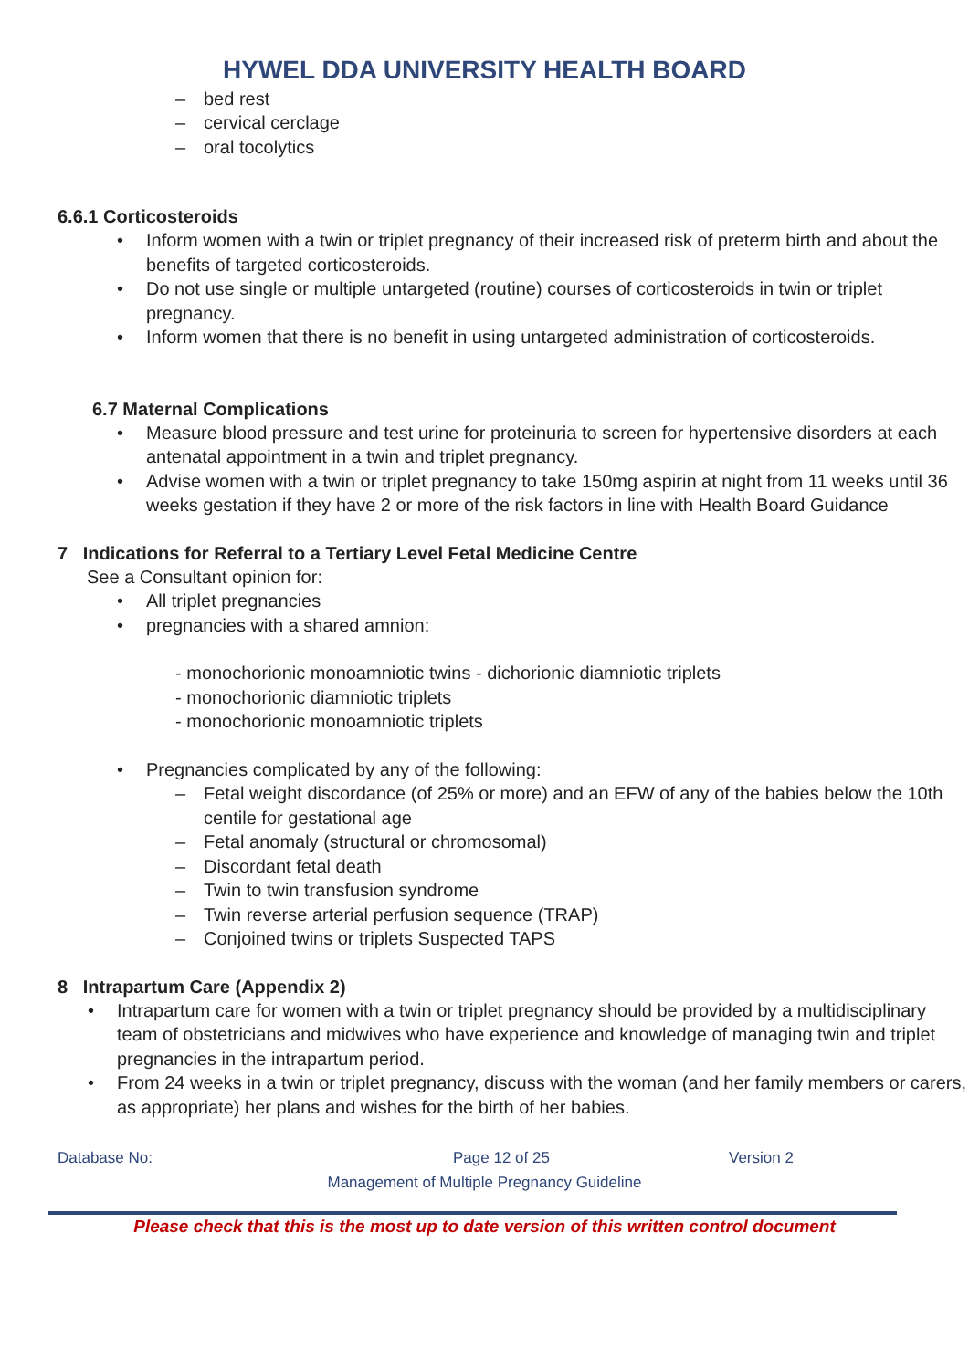HYWEL DDA UNIVERSITY HEALTH BOARD
– bed rest
– cervical cerclage
– oral tocolytics
6.6.1 Corticosteroids
• Inform women with a twin or triplet pregnancy of their increased risk of preterm birth and about the benefits of targeted corticosteroids.
• Do not use single or multiple untargeted (routine) courses of corticosteroids in twin or triplet pregnancy.
• Inform women that there is no benefit in using untargeted administration of corticosteroids.
6.7 Maternal Complications
• Measure blood pressure and test urine for proteinuria to screen for hypertensive disorders at each antenatal appointment in a twin and triplet pregnancy.
• Advise women with a twin or triplet pregnancy to take 150mg aspirin at night from 11 weeks until 36 weeks gestation if they have 2 or more of the risk factors in line with Health Board Guidance
7 Indications for Referral to a Tertiary Level Fetal Medicine Centre
See a Consultant opinion for:
• All triplet pregnancies
• pregnancies with a shared amnion:
- monochorionic monoamniotic twins - dichorionic diamniotic triplets
- monochorionic diamniotic triplets
- monochorionic monoamniotic triplets
• Pregnancies complicated by any of the following:
– Fetal weight discordance (of 25% or more) and an EFW of any of the babies below the 10th centile for gestational age
– Fetal anomaly (structural or chromosomal)
– Discordant fetal death
– Twin to twin transfusion syndrome
– Twin reverse arterial perfusion sequence (TRAP)
– Conjoined twins or triplets Suspected TAPS
8 Intrapartum Care (Appendix 2)
• Intrapartum care for women with a twin or triplet pregnancy should be provided by a multidisciplinary team of obstetricians and midwives who have experience and knowledge of managing twin and triplet pregnancies in the intrapartum period.
• From 24 weeks in a twin or triplet pregnancy, discuss with the woman (and her family members or carers, as appropriate) her plans and wishes for the birth of her babies.
Database No: Page 12 of 25 Version 2
Management of Multiple Pregnancy Guideline
Please check that this is the most up to date version of this written control document